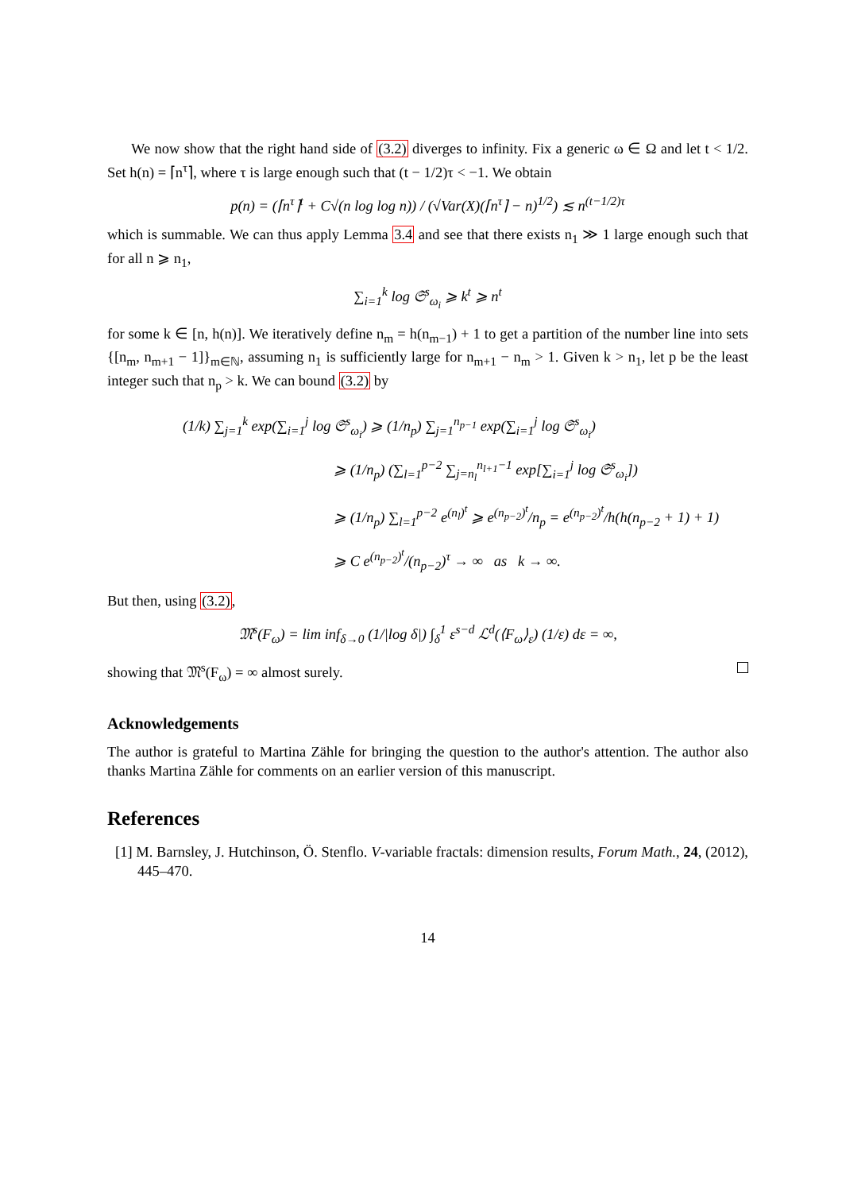We now show that the right hand side of (3.2) diverges to infinity. Fix a generic ω ∈ Ω and let t < 1/2. Set h(n) = ⌈n<sup>τ</sup>⌉, where τ is large enough such that (t − 1/2)τ < −1. We obtain
p(n) = (⌈n<sup>τ</sup>⌉<sup>t</sup> + C√(n log log n)) / (√Var(X)(⌈n<sup>τ</sup>⌉ − n)<sup>1/2</sup>) ≲ n<sup>(t−1/2)τ</sup>
which is summable. We can thus apply Lemma 3.4 and see that there exists n<sub>1</sub> ≫ 1 large enough such that for all n ⩾ n<sub>1</sub>,
∑<sub>i=1</sub><sup>k</sup> log 𝔖<sup>s</sup><sub>ω<sub>i</sub></sub> ⩾ k<sup>t</sup> ⩾ n<sup>t</sup>
for some k ∈ [n, h(n)]. We iteratively define n<sub>m</sub> = h(n<sub>m−1</sub>) + 1 to get a partition of the number line into sets {[n<sub>m</sub>, n<sub>m+1</sub> − 1]}<sub>m∈ℕ</sub>, assuming n<sub>1</sub> is sufficiently large for n<sub>m+1</sub> − n<sub>m</sub> > 1. Given k > n<sub>1</sub>, let p be the least integer such that n<sub>p</sub> > k. We can bound (3.2) by
(1/k) ∑<sub>j=1</sub><sup>k</sup> exp(∑<sub>i=1</sub><sup>j</sup> log 𝔖<sup>s</sup><sub>ω<sub>i</sub></sub>) ⩾ (1/n<sub>p</sub>) ∑<sub>j=1</sub><sup>n<sub>p−1</sub></sup> exp(∑<sub>i=1</sub><sup>j</sup> log 𝔖<sup>s</sup><sub>ω<sub>i</sub></sub>)
⩾ (1/n<sub>p</sub>) (∑<sub>l=1</sub><sup>p−2</sup> ∑<sub>j=n<sub>l</sub></sub><sup>n<sub>l+1</sub>−1</sup> exp[∑<sub>i=1</sub><sup>j</sup> log 𝔖<sup>s</sup><sub>ω<sub>i</sub></sub>])
⩾ (1/n<sub>p</sub>) ∑<sub>l=1</sub><sup>p−2</sup> e<sup>(n<sub>l</sub>)<sup>t</sup></sup> ⩾ e<sup>(n<sub>p−2</sub>)<sup>t</sup></sup>/n<sub>p</sub> = e<sup>(n<sub>p−2</sub>)<sup>t</sup></sup>/h(h(n<sub>p−2</sub> + 1) + 1)
⩾ C e<sup>(n<sub>p−2</sub>)<sup>t</sup></sup>/(n<sub>p−2</sub>)<sup>τ</sup> → ∞ as k → ∞.
But then, using (3.2),
𝔐<sup>s</sup>(F<sub>ω</sub>) = lim inf<sub>δ→0</sub> (1/|log δ|) ∫<sub>δ</sub><sup>1</sup> ε<sup>s−d</sup> ℒ<sup>d</sup>(⟨F<sub>ω</sub>⟩<sub>ε</sub>) (1/ε) dε = ∞,
showing that 𝔐<sup>s</sup>(F<sub>ω</sub>) = ∞ almost surely.
Acknowledgements
The author is grateful to Martina Zähle for bringing the question to the author's attention. The author also thanks Martina Zähle for comments on an earlier version of this manuscript.
References
[1] M. Barnsley, J. Hutchinson, Ö. Stenflo. V-variable fractals: dimension results, Forum Math., 24, (2012), 445–470.
14